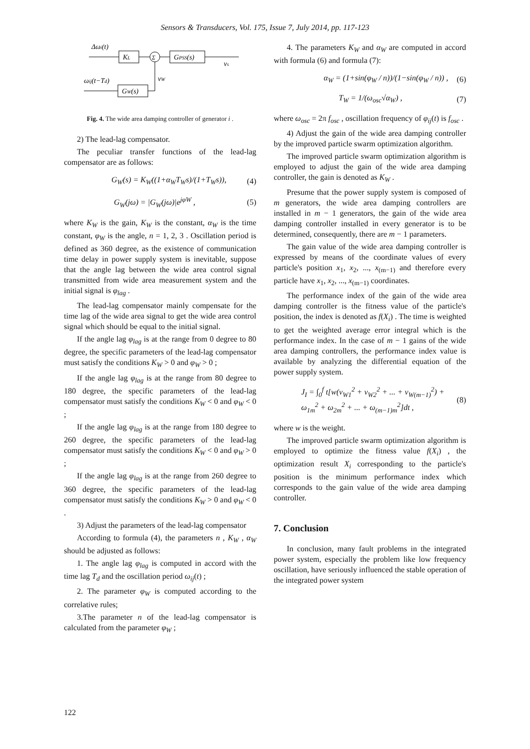Sensors & Transducers, Vol. 175, Issue 7, July 2014, pp. 117-123
Δωi(t)
KL
Σ
GPSS(s)
vs
ωij(t−Td)
GW(s)
vW
Fig. 4. The wide area damping controller of generator i .
2) The lead-lag compensator.
The peculiar transfer functions of the lead-lag compensator are as follows:
G<sub>W</sub>(s) = K<sub>W</sub>((1+α<sub>W</sub>T<sub>W</sub>s)/(1+T<sub>W</sub>s)), (4)
G<sub>W</sub>(jω) = |G<sub>W</sub>(jω)|e<sup>jφW</sup> , (5)
where K<sub>W</sub> is the gain, K<sub>W</sub> is the constant, α<sub>W</sub> is the time constant, φ<sub>W</sub> is the angle, n = 1, 2, 3 . Oscillation period is defined as 360 degree, as the existence of communication time delay in power supply system is inevitable, suppose that the angle lag between the wide area control signal transmitted from wide area measurement system and the initial signal is φ<sub>lag</sub> .
The lead-lag compensator mainly compensate for the time lag of the wide area signal to get the wide area control signal which should be equal to the initial signal.
If the angle lag φ<sub>lag</sub> is at the range from 0 degree to 80 degree, the specific parameters of the lead-lag compensator must satisfy the conditions K<sub>W</sub> > 0 and φ<sub>W</sub> > 0 ;
If the angle lag φ<sub>lag</sub> is at the range from 80 degree to 180 degree, the specific parameters of the lead-lag compensator must satisfy the conditions K<sub>W</sub> < 0 and φ<sub>W</sub> < 0 ;
If the angle lag φ<sub>lag</sub> is at the range from 180 degree to 260 degree, the specific parameters of the lead-lag compensator must satisfy the conditions K<sub>W</sub> < 0 and φ<sub>W</sub> > 0 ;
If the angle lag φ<sub>lag</sub> is at the range from 260 degree to 360 degree, the specific parameters of the lead-lag compensator must satisfy the conditions K<sub>W</sub> > 0 and φ<sub>W</sub> < 0 .
3) Adjust the parameters of the lead-lag compensator
According to formula (4), the parameters n , K<sub>W</sub> , α<sub>W</sub> should be adjusted as follows:
1. The angle lag φ<sub>lag</sub> is computed in accord with the time lag T<sub>d</sub> and the oscillation period ω<sub>ij</sub>(t) ;
2. The parameter φ<sub>W</sub> is computed according to the correlative rules;
3.The parameter n of the lead-lag compensator is calculated from the parameter φ<sub>W</sub> ;
4. The parameters K<sub>W</sub> and α<sub>W</sub> are computed in accord with formula (6) and formula (7):
α<sub>W</sub> = (1+sin(φ<sub>W</sub> / n))/(1−sin(φ<sub>W</sub> / n)) , (6)
T<sub>W</sub> = 1/(ω<sub>osc</sub>√α<sub>W</sub>) , (7)
where ω<sub>osc</sub> = 2π f<sub>osc</sub> , oscillation frequency of φ<sub>ij</sub>(t) is f<sub>osc</sub> .
4) Adjust the gain of the wide area damping controller by the improved particle swarm optimization algorithm.
The improved particle swarm optimization algorithm is employed to adjust the gain of the wide area damping controller, the gain is denoted as K<sub>W</sub> .
Presume that the power supply system is composed of m generators, the wide area damping controllers are installed in m − 1 generators, the gain of the wide area damping controller installed in every generator is to be determined, consequently, there are m − 1 parameters.
The gain value of the wide area damping controller is expressed by means of the coordinate values of every particle's position x<sub>1</sub>, x<sub>2</sub>, ..., x<sub>(m−1)</sub> and therefore every particle have x<sub>1</sub>, x<sub>2</sub>, ..., x<sub>(m−1)</sub> coordinates.
The performance index of the gain of the wide area damping controller is the fitness value of the particle's position, the index is denoted as f(X<sub>i</sub>) . The time is weighted to get the weighted average error integral which is the performance index. In the case of m − 1 gains of the wide area damping controllers, the performance index value is available by analyzing the differential equation of the power supply system.
J<sub>I</sub> = ∫<sub>0</sub><sup>f</sup> t[w(v<sub>W1</sub><sup>2</sup> + v<sub>W2</sub><sup>2</sup> + ... + v<sub>W(m−1)</sub><sup>2</sup>) +
ω<sub>1m</sub><sup>2</sup> + ω<sub>2m</sub><sup>2</sup> + ... + ω<sub>(m−1)m</sub><sup>2</sup>]dt , (8)
where w is the weight.
The improved particle swarm optimization algorithm is employed to optimize the fitness value f(X<sub>i</sub>) , the optimization result X<sub>i</sub> corresponding to the particle's position is the minimum performance index which corresponds to the gain value of the wide area damping controller.
7. Conclusion
In conclusion, many fault problems in the integrated power system, especially the problem like low frequency oscillation, have seriously influenced the stable operation of the integrated power system
122